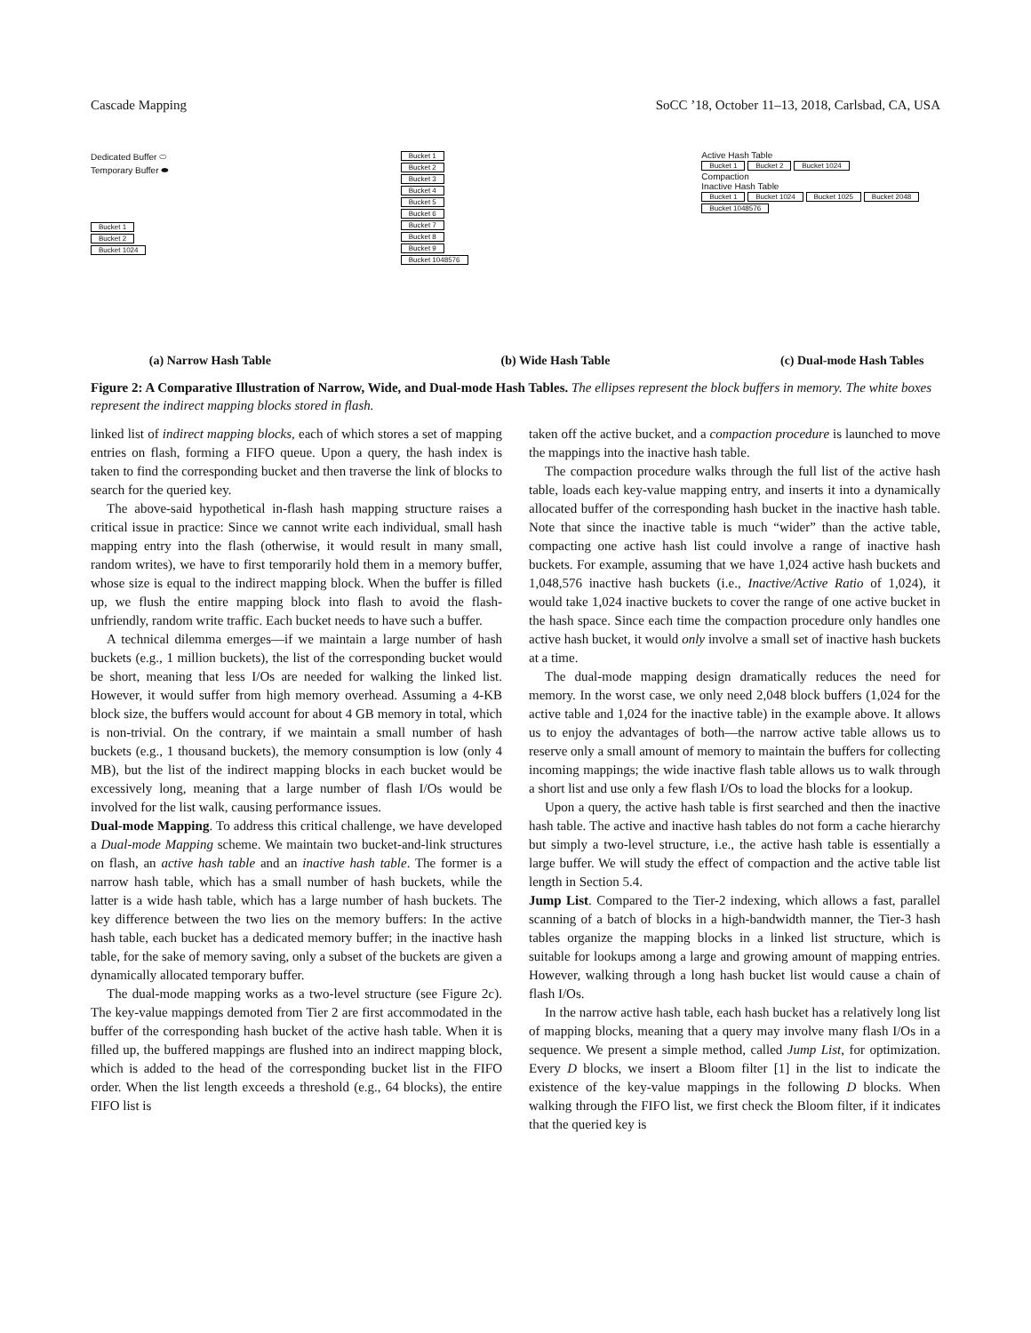Cascade Mapping SoCC ’18, October 11–13, 2018, Carlsbad, CA, USA
Dedicated Buffer ⬭
Temporary Buffer ⬬
Bucket 1
Bucket 2
Bucket 1024
(a) Narrow Hash Table
Bucket 1
Bucket 2
Bucket 3
Bucket 4
Bucket 5
Bucket 6
Bucket 7
Bucket 8
Bucket 9
Bucket 1048576
(b) Wide Hash Table
Active Hash Table
Bucket 1 Bucket 2 Bucket 1024
Compaction
Inactive Hash Table
Bucket 1 Bucket 1024 Bucket 1025 Bucket 2048 Bucket 1048576
(c) Dual-mode Hash Tables
Figure 2: A Comparative Illustration of Narrow, Wide, and Dual-mode Hash Tables. The ellipses represent the block buffers in memory. The white boxes represent the indirect mapping blocks stored in flash.
linked list of indirect mapping blocks, each of which stores a set of mapping entries on flash, forming a FIFO queue. Upon a query, the hash index is taken to find the corresponding bucket and then traverse the link of blocks to search for the queried key.
The above-said hypothetical in-flash hash mapping structure raises a critical issue in practice: Since we cannot write each individual, small hash mapping entry into the flash (otherwise, it would result in many small, random writes), we have to first temporarily hold them in a memory buffer, whose size is equal to the indirect mapping block. When the buffer is filled up, we flush the entire mapping block into flash to avoid the flash-unfriendly, random write traffic. Each bucket needs to have such a buffer.
A technical dilemma emerges—if we maintain a large number of hash buckets (e.g., 1 million buckets), the list of the corresponding bucket would be short, meaning that less I/Os are needed for walking the linked list. However, it would suffer from high memory overhead. Assuming a 4-KB block size, the buffers would account for about 4 GB memory in total, which is non-trivial. On the contrary, if we maintain a small number of hash buckets (e.g., 1 thousand buckets), the memory consumption is low (only 4 MB), but the list of the indirect mapping blocks in each bucket would be excessively long, meaning that a large number of flash I/Os would be involved for the list walk, causing performance issues.
Dual-mode Mapping. To address this critical challenge, we have developed a Dual-mode Mapping scheme. We maintain two bucket-and-link structures on flash, an active hash table and an inactive hash table. The former is a narrow hash table, which has a small number of hash buckets, while the latter is a wide hash table, which has a large number of hash buckets. The key difference between the two lies on the memory buffers: In the active hash table, each bucket has a dedicated memory buffer; in the inactive hash table, for the sake of memory saving, only a subset of the buckets are given a dynamically allocated temporary buffer.
The dual-mode mapping works as a two-level structure (see Figure 2c). The key-value mappings demoted from Tier 2 are first accommodated in the buffer of the corresponding hash bucket of the active hash table. When it is filled up, the buffered mappings are flushed into an indirect mapping block, which is added to the head of the corresponding bucket list in the FIFO order. When the list length exceeds a threshold (e.g., 64 blocks), the entire FIFO list is
taken off the active bucket, and a compaction procedure is launched to move the mappings into the inactive hash table.
The compaction procedure walks through the full list of the active hash table, loads each key-value mapping entry, and inserts it into a dynamically allocated buffer of the corresponding hash bucket in the inactive hash table. Note that since the inactive table is much “wider” than the active table, compacting one active hash list could involve a range of inactive hash buckets. For example, assuming that we have 1,024 active hash buckets and 1,048,576 inactive hash buckets (i.e., Inactive/Active Ratio of 1,024), it would take 1,024 inactive buckets to cover the range of one active bucket in the hash space. Since each time the compaction procedure only handles one active hash bucket, it would only involve a small set of inactive hash buckets at a time.
The dual-mode mapping design dramatically reduces the need for memory. In the worst case, we only need 2,048 block buffers (1,024 for the active table and 1,024 for the inactive table) in the example above. It allows us to enjoy the advantages of both—the narrow active table allows us to reserve only a small amount of memory to maintain the buffers for collecting incoming mappings; the wide inactive flash table allows us to walk through a short list and use only a few flash I/Os to load the blocks for a lookup.
Upon a query, the active hash table is first searched and then the inactive hash table. The active and inactive hash tables do not form a cache hierarchy but simply a two-level structure, i.e., the active hash table is essentially a large buffer. We will study the effect of compaction and the active table list length in Section 5.4.
Jump List. Compared to the Tier-2 indexing, which allows a fast, parallel scanning of a batch of blocks in a high-bandwidth manner, the Tier-3 hash tables organize the mapping blocks in a linked list structure, which is suitable for lookups among a large and growing amount of mapping entries. However, walking through a long hash bucket list would cause a chain of flash I/Os.
In the narrow active hash table, each hash bucket has a relatively long list of mapping blocks, meaning that a query may involve many flash I/Os in a sequence. We present a simple method, called Jump List, for optimization. Every D blocks, we insert a Bloom filter [1] in the list to indicate the existence of the key-value mappings in the following D blocks. When walking through the FIFO list, we first check the Bloom filter, if it indicates that the queried key is